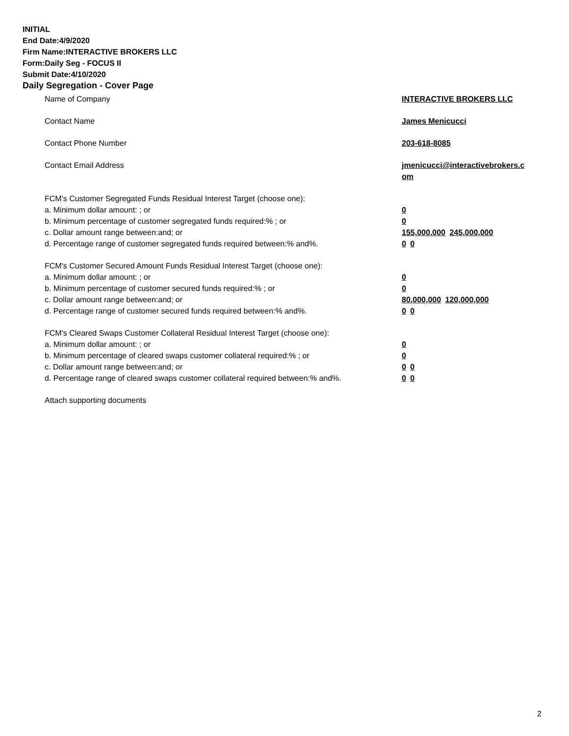INITIAL
End Date:4/9/2020
Firm Name:INTERACTIVE BROKERS LLC
Form:Daily Seg - FOCUS II
Submit Date:4/10/2020
Daily Segregation - Cover Page
Name of Company INTERACTIVE BROKERS LLC
Contact Name James Menicucci
Contact Phone Number 203-618-8085
Contact Email Address jmenicucci@interactivebrokers.c
om
FCM's Customer Segregated Funds Residual Interest Target (choose one):
a. Minimum dollar amount: ; or 0
b. Minimum percentage of customer segregated funds required:% ; or 0
c. Dollar amount range between:and; or 155,000,000 245,000,000
d. Percentage range of customer segregated funds required between:% and%. 0 0
FCM's Customer Secured Amount Funds Residual Interest Target (choose one):
a. Minimum dollar amount: ; or 0
b. Minimum percentage of customer secured funds required:% ; or 0
c. Dollar amount range between:and; or 80,000,000 120,000,000
d. Percentage range of customer secured funds required between:% and%. 0 0
FCM's Cleared Swaps Customer Collateral Residual Interest Target (choose one):
a. Minimum dollar amount: ; or 0
b. Minimum percentage of cleared swaps customer collateral required:% ; or 0
c. Dollar amount range between:and; or 0 0
d. Percentage range of cleared swaps customer collateral required between:% and%.
0 0
Attach supporting documents
2